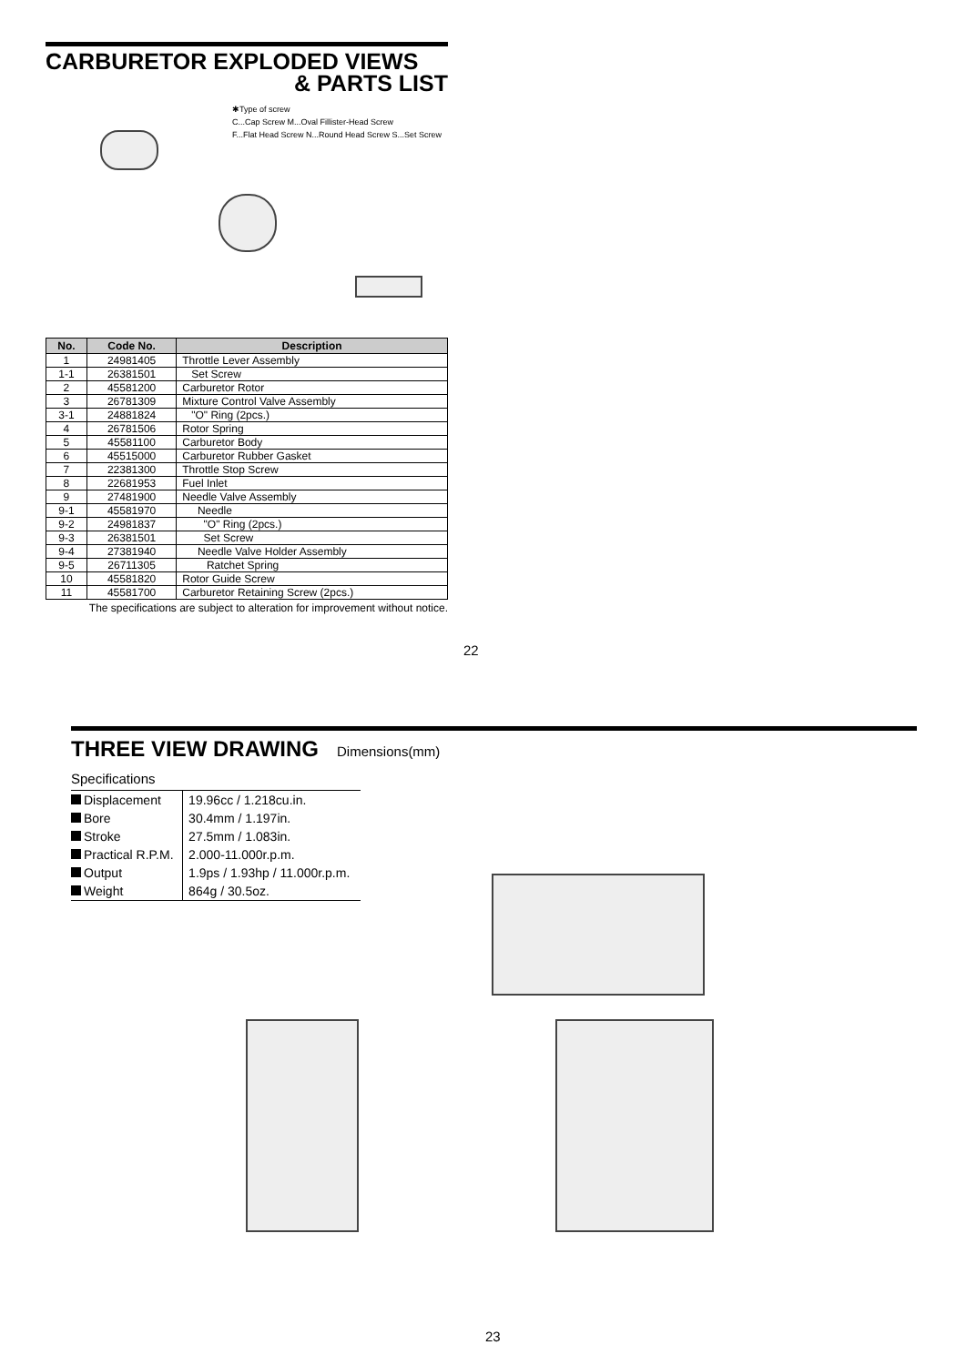CARBURETOR EXPLODED VIEWS
& PARTS LIST
✱Type of screw
C...Cap Screw M...Oval Fillister-Head Screw
F...Flat Head Screw N...Round Head Screw S...Set Screw
| No. | Code No. | Description |
| --- | --- | --- |
| 1 | 24981405 | Throttle Lever Assembly |
| 1-1 | 26381501 | Set Screw |
| 2 | 45581200 | Carburetor Rotor |
| 3 | 26781309 | Mixture Control Valve Assembly |
| 3-1 | 24881824 | "O" Ring (2pcs.) |
| 4 | 26781506 | Rotor Spring |
| 5 | 45581100 | Carburetor Body |
| 6 | 45515000 | Carburetor Rubber Gasket |
| 7 | 22381300 | Throttle Stop Screw |
| 8 | 22681953 | Fuel Inlet |
| 9 | 27481900 | Needle Valve Assembly |
| 9-1 | 45581970 | Needle |
| 9-2 | 24981837 | "O" Ring (2pcs.) |
| 9-3 | 26381501 | Set Screw |
| 9-4 | 27381940 | Needle Valve Holder Assembly |
| 9-5 | 26711305 | Ratchet Spring |
| 10 | 45581820 | Rotor Guide Screw |
| 11 | 45581700 | Carburetor Retaining Screw (2pcs.) |
The specifications are subject to alteration for improvement without notice.
22
THREE VIEW DRAWING
Dimensions(mm)
Specifications
| Displacement | 19.96cc / 1.218cu.in. |
| Bore | 30.4mm / 1.197in. |
| Stroke | 27.5mm / 1.083in. |
| Practical R.P.M. | 2.000-11.000r.p.m. |
| Output | 1.9ps / 1.93hp / 11.000r.p.m. |
| Weight | 864g / 30.5oz. |
23